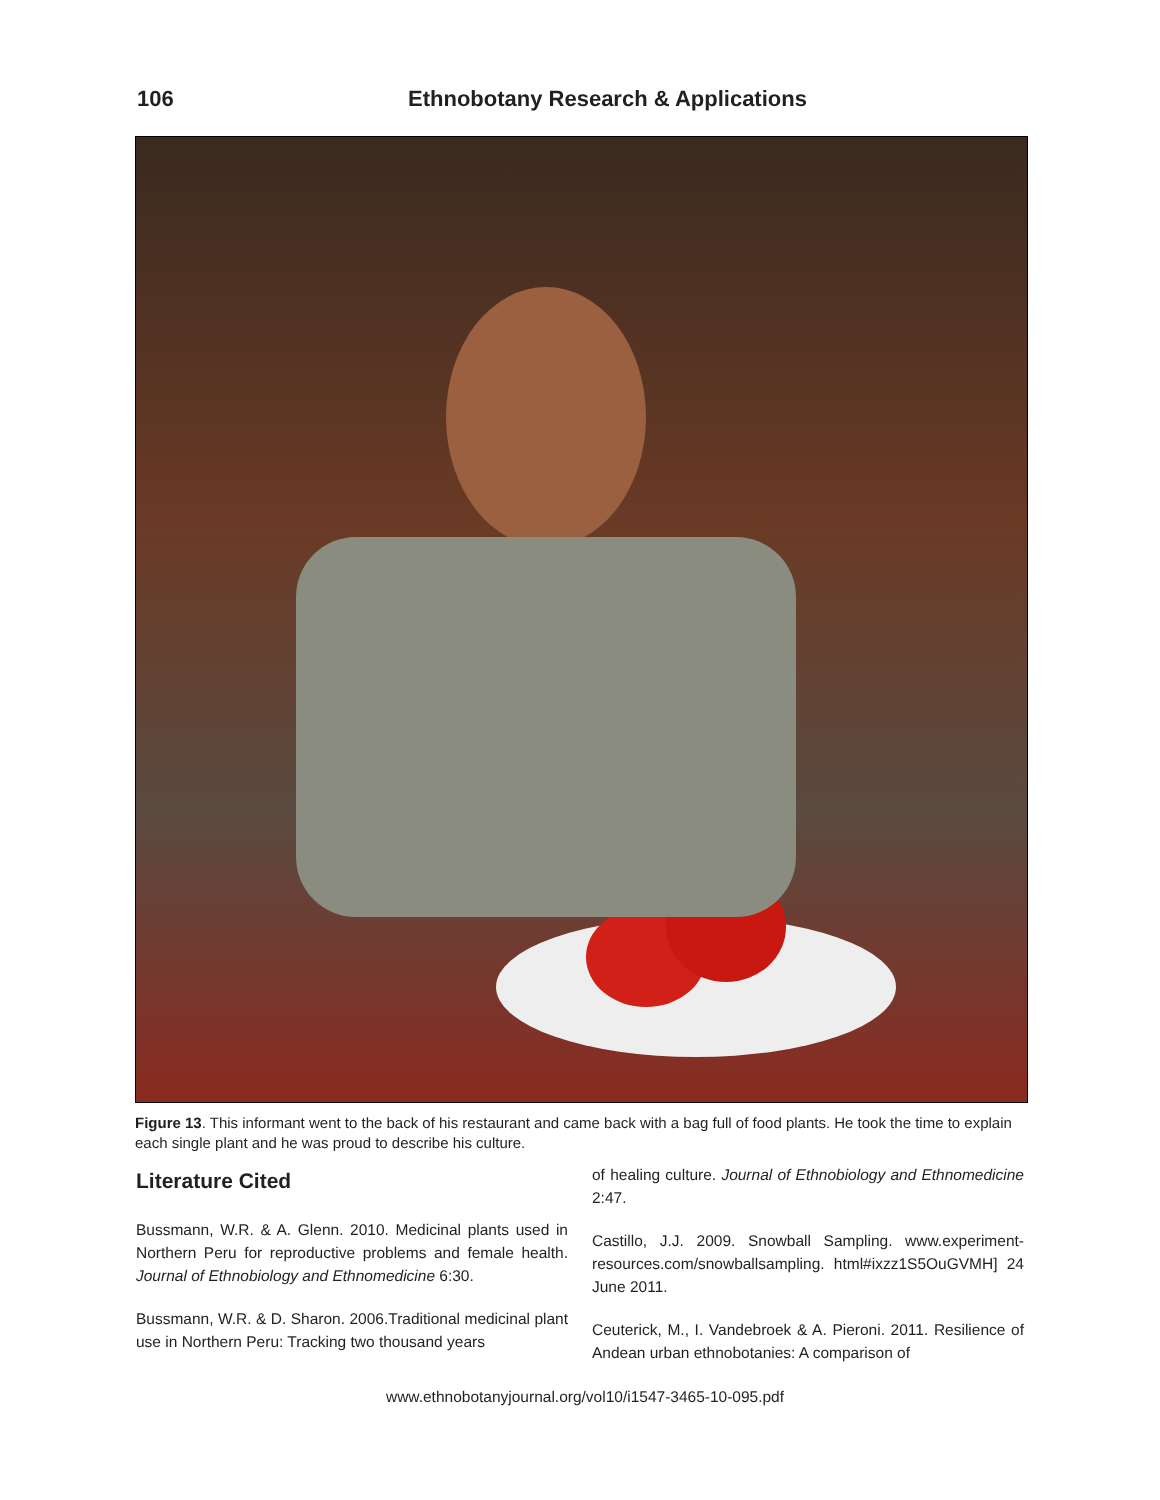106 Ethnobotany Research & Applications
Figure 13. This informant went to the back of his restaurant and came back with a bag full of food plants. He took the time to explain each single plant and he was proud to describe his culture.
Literature Cited
Bussmann, W.R. & A. Glenn. 2010. Medicinal plants used in Northern Peru for reproductive problems and female health. Journal of Ethnobiology and Ethnomedicine 6:30.
Bussmann, W.R. & D. Sharon. 2006.Traditional medicinal plant use in Northern Peru: Tracking two thousand years
of healing culture. Journal of Ethnobiology and Ethnomedicine 2:47.
Castillo, J.J. 2009. Snowball Sampling. www.experiment-resources.com/snowballsampling. html#ixzz1S5OuGVMH] 24 June 2011.
Ceuterick, M., I. Vandebroek & A. Pieroni. 2011. Resilience of Andean urban ethnobotanies: A comparison of
www.ethnobotanyjournal.org/vol10/i1547-3465-10-095.pdf